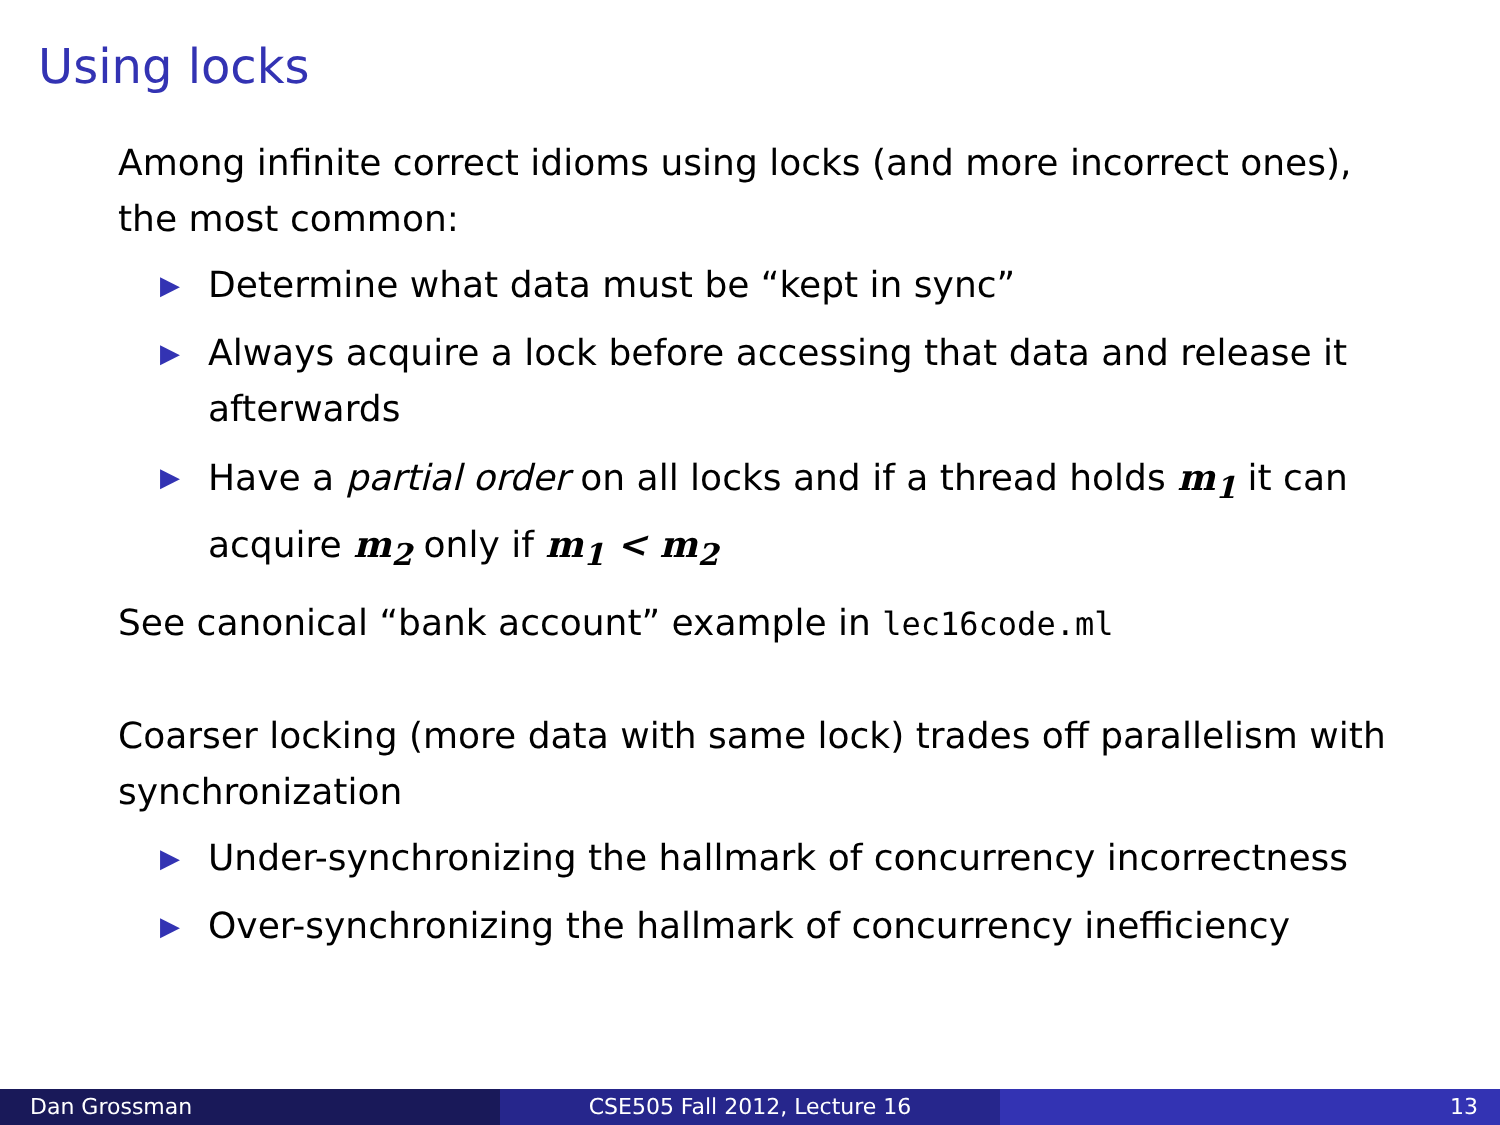Using locks
Among infinite correct idioms using locks (and more incorrect ones), the most common:
▶ Determine what data must be “kept in sync”
▶ Always acquire a lock before accessing that data and release it afterwards
▶ Have a partial order on all locks and if a thread holds m<sub>1</sub> it can acquire m<sub>2</sub> only if m<sub>1</sub> < m<sub>2</sub>
See canonical “bank account” example in lec16code.ml
Coarser locking (more data with same lock) trades off parallelism with synchronization
▶ Under-synchronizing the hallmark of concurrency incorrectness
▶ Over-synchronizing the hallmark of concurrency inefficiency
Dan Grossman CSE505 Fall 2012, Lecture 16 13